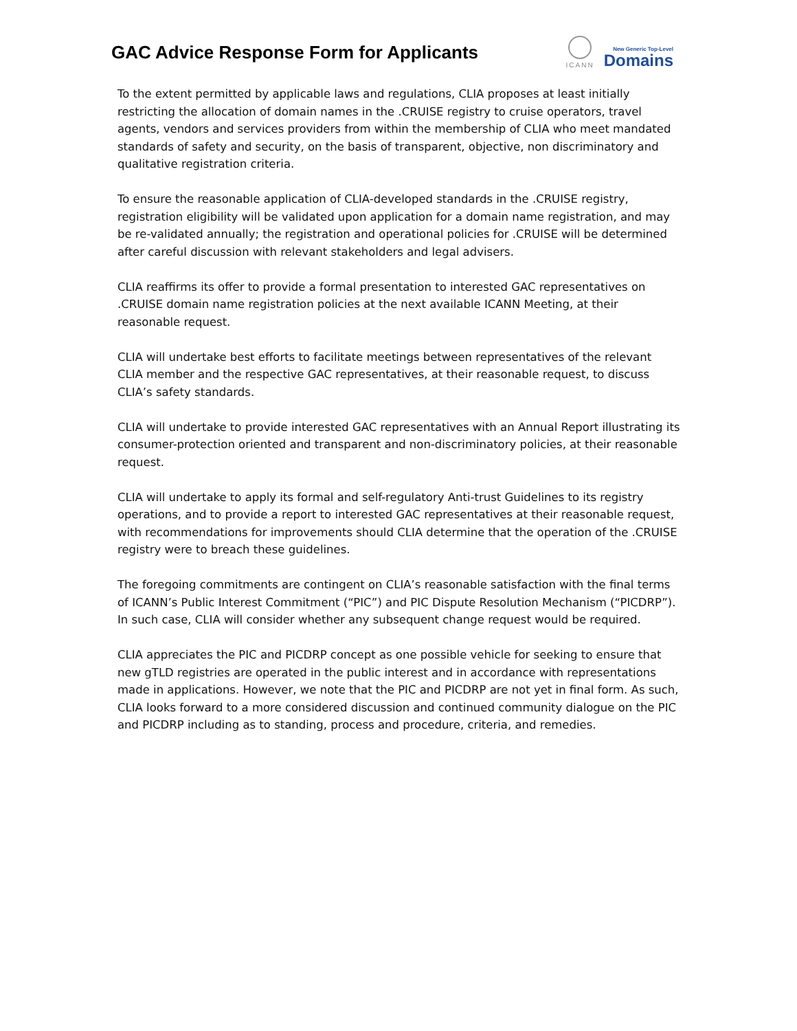GAC Advice Response Form for Applicants
ICANN
New Generic Top-Level
Domains
To the extent permitted by applicable laws and regulations, CLIA proposes at least initially restricting the allocation of domain names in the .CRUISE registry to cruise operators, travel agents, vendors and services providers from within the membership of CLIA who meet mandated standards of safety and security, on the basis of transparent, objective, non discriminatory and qualitative registration criteria.
To ensure the reasonable application of CLIA-developed standards in the .CRUISE registry, registration eligibility will be validated upon application for a domain name registration, and may be re-validated annually; the registration and operational policies for .CRUISE will be determined after careful discussion with relevant stakeholders and legal advisers.
CLIA reaffirms its offer to provide a formal presentation to interested GAC representatives on .CRUISE domain name registration policies at the next available ICANN Meeting, at their reasonable request.
CLIA will undertake best efforts to facilitate meetings between representatives of the relevant CLIA member and the respective GAC representatives, at their reasonable request, to discuss CLIA’s safety standards.
CLIA will undertake to provide interested GAC representatives with an Annual Report illustrating its consumer-protection oriented and transparent and non-discriminatory policies, at their reasonable request.
CLIA will undertake to apply its formal and self-regulatory Anti-trust Guidelines to its registry operations, and to provide a report to interested GAC representatives at their reasonable request, with recommendations for improvements should CLIA determine that the operation of the .CRUISE registry were to breach these guidelines.
The foregoing commitments are contingent on CLIA’s reasonable satisfaction with the final terms of ICANN’s Public Interest Commitment (“PIC”) and PIC Dispute Resolution Mechanism (“PICDRP”). In such case, CLIA will consider whether any subsequent change request would be required.
CLIA appreciates the PIC and PICDRP concept as one possible vehicle for seeking to ensure that new gTLD registries are operated in the public interest and in accordance with representations made in applications. However, we note that the PIC and PICDRP are not yet in final form. As such, CLIA looks forward to a more considered discussion and continued community dialogue on the PIC and PICDRP including as to standing, process and procedure, criteria, and remedies.